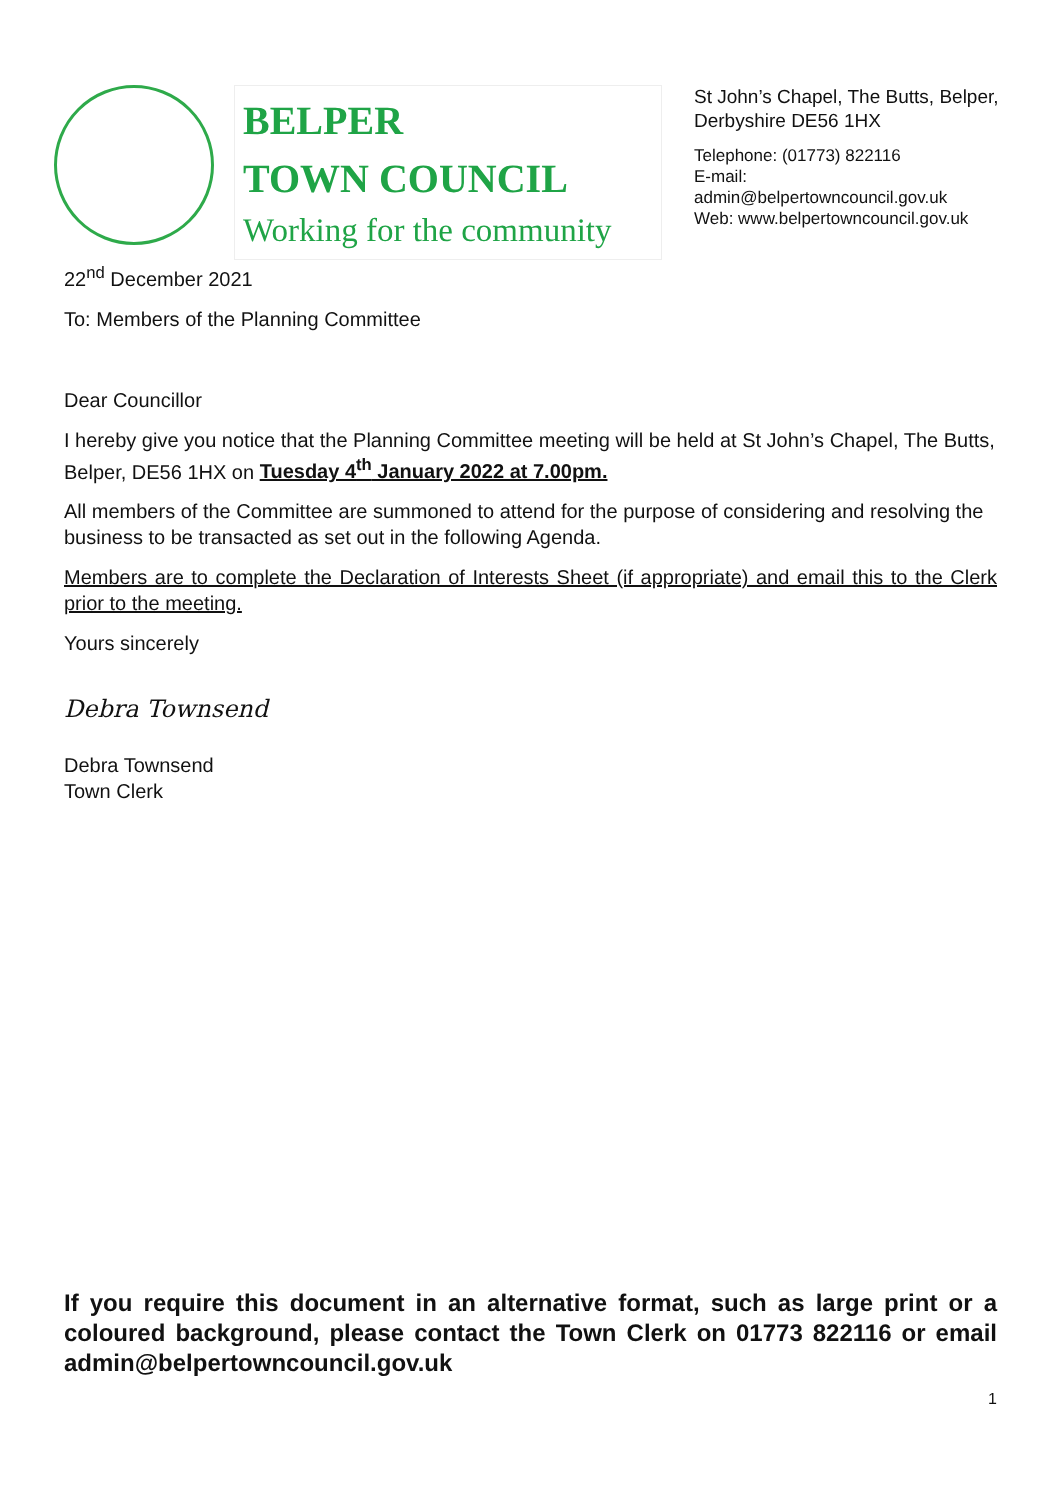BELPER
TOWN COUNCIL
Working for the community
St John’s Chapel, The Butts, Belper,
Derbyshire DE56 1HX
Telephone: (01773) 822116
E-mail:
admin@belpertowncouncil.gov.uk
Web: www.belpertowncouncil.gov.uk
22<sup>nd</sup> December 2021
To: Members of the Planning Committee
Dear Councillor
I hereby give you notice that the Planning Committee meeting will be held at St John’s Chapel, The Butts, Belper, DE56 1HX on Tuesday 4<sup>th</sup> January 2022 at 7.00pm.
All members of the Committee are summoned to attend for the purpose of considering and resolving the business to be transacted as set out in the following Agenda.
Members are to complete the Declaration of Interests Sheet (if appropriate) and email this to the Clerk prior to the meeting.
Yours sincerely
Debra Townsend
Debra Townsend
Town Clerk
If you require this document in an alternative format, such as large print or a coloured background, please contact the Town Clerk on 01773 822116 or email admin@belpertowncouncil.gov.uk
1